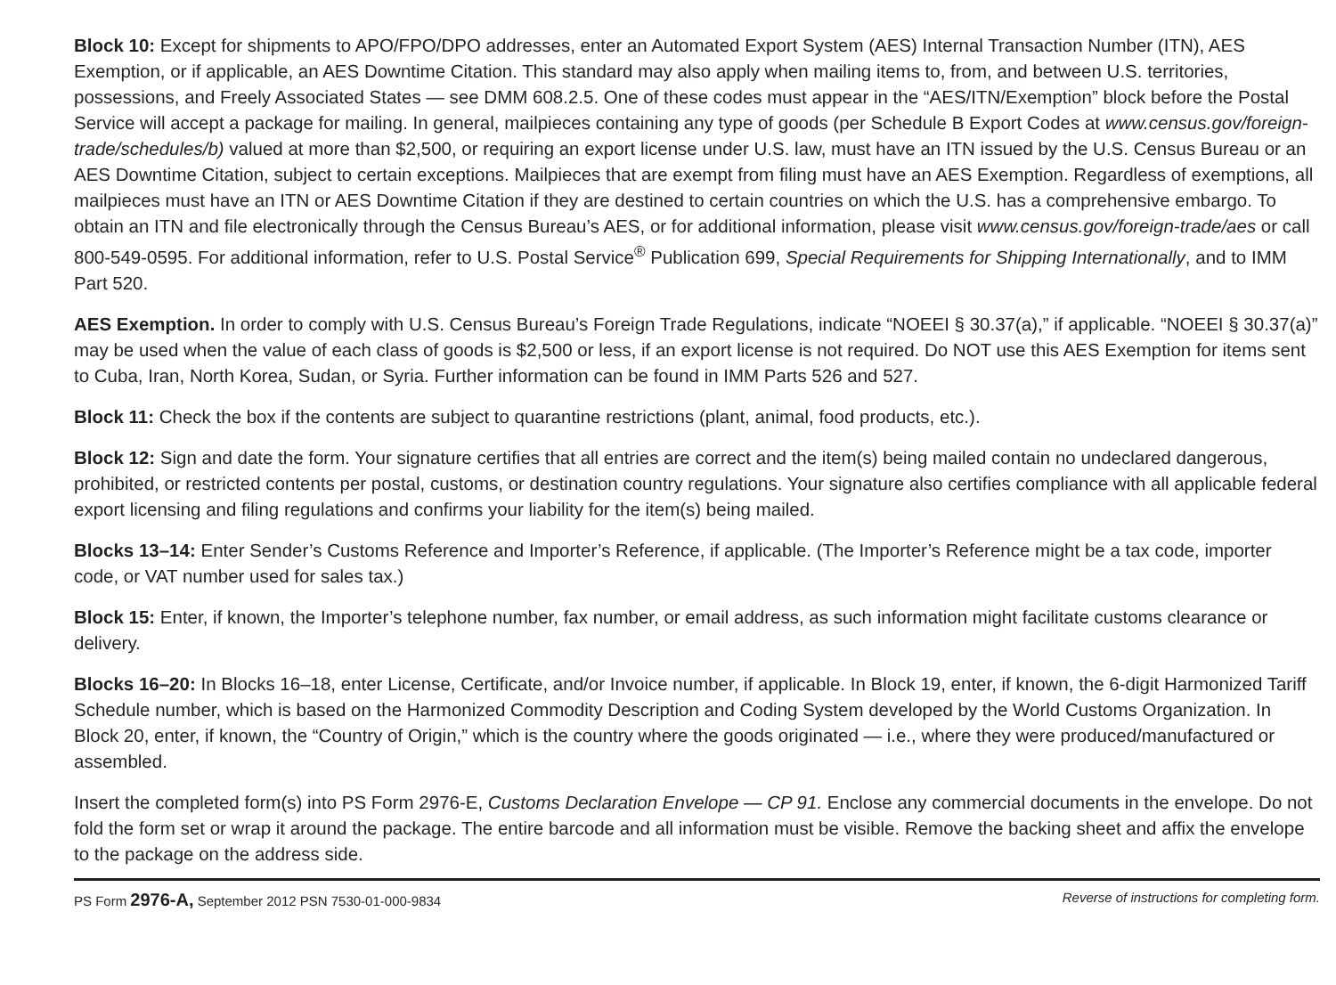Block 10: Except for shipments to APO/FPO/DPO addresses, enter an Automated Export System (AES) Internal Transaction Number (ITN), AES Exemption, or if applicable, an AES Downtime Citation. This standard may also apply when mailing items to, from, and between U.S. territories, possessions, and Freely Associated States — see DMM 608.2.5. One of these codes must appear in the “AES/ITN/Exemption” block before the Postal Service will accept a package for mailing. In general, mailpieces containing any type of goods (per Schedule B Export Codes at www.census.gov/foreign-trade/schedules/b) valued at more than $2,500, or requiring an export license under U.S. law, must have an ITN issued by the U.S. Census Bureau or an AES Downtime Citation, subject to certain exceptions. Mailpieces that are exempt from filing must have an AES Exemption. Regardless of exemptions, all mailpieces must have an ITN or AES Downtime Citation if they are destined to certain countries on which the U.S. has a comprehensive embargo. To obtain an ITN and file electronically through the Census Bureau’s AES, or for additional information, please visit www.census.gov/foreign-trade/aes or call 800-549-0595. For additional information, refer to U.S. Postal Service<sup>®</sup> Publication 699, Special Requirements for Shipping Internationally, and to IMM Part 520.
AES Exemption. In order to comply with U.S. Census Bureau’s Foreign Trade Regulations, indicate “NOEEI § 30.37(a),” if applicable. “NOEEI § 30.37(a)” may be used when the value of each class of goods is $2,500 or less, if an export license is not required. Do NOT use this AES Exemption for items sent to Cuba, Iran, North Korea, Sudan, or Syria. Further information can be found in IMM Parts 526 and 527.
Block 11: Check the box if the contents are subject to quarantine restrictions (plant, animal, food products, etc.).
Block 12: Sign and date the form. Your signature certifies that all entries are correct and the item(s) being mailed contain no undeclared dangerous, prohibited, or restricted contents per postal, customs, or destination country regulations. Your signature also certifies compliance with all applicable federal export licensing and filing regulations and confirms your liability for the item(s) being mailed.
Blocks 13–14: Enter Sender’s Customs Reference and Importer’s Reference, if applicable. (The Importer’s Reference might be a tax code, importer code, or VAT number used for sales tax.)
Block 15: Enter, if known, the Importer’s telephone number, fax number, or email address, as such information might facilitate customs clearance or delivery.
Blocks 16–20: In Blocks 16–18, enter License, Certificate, and/or Invoice number, if applicable. In Block 19, enter, if known, the 6-digit Harmonized Tariff Schedule number, which is based on the Harmonized Commodity Description and Coding System developed by the World Customs Organization. In Block 20, enter, if known, the “Country of Origin,” which is the country where the goods originated — i.e., where they were produced/manufactured or assembled.
Insert the completed form(s) into PS Form 2976-E, Customs Declaration Envelope — CP 91. Enclose any commercial documents in the envelope. Do not fold the form set or wrap it around the package. The entire barcode and all information must be visible. Remove the backing sheet and affix the envelope to the package on the address side.
PS Form 2976-A, September 2012 PSN 7530-01-000-9834 Reverse of instructions for completing form.